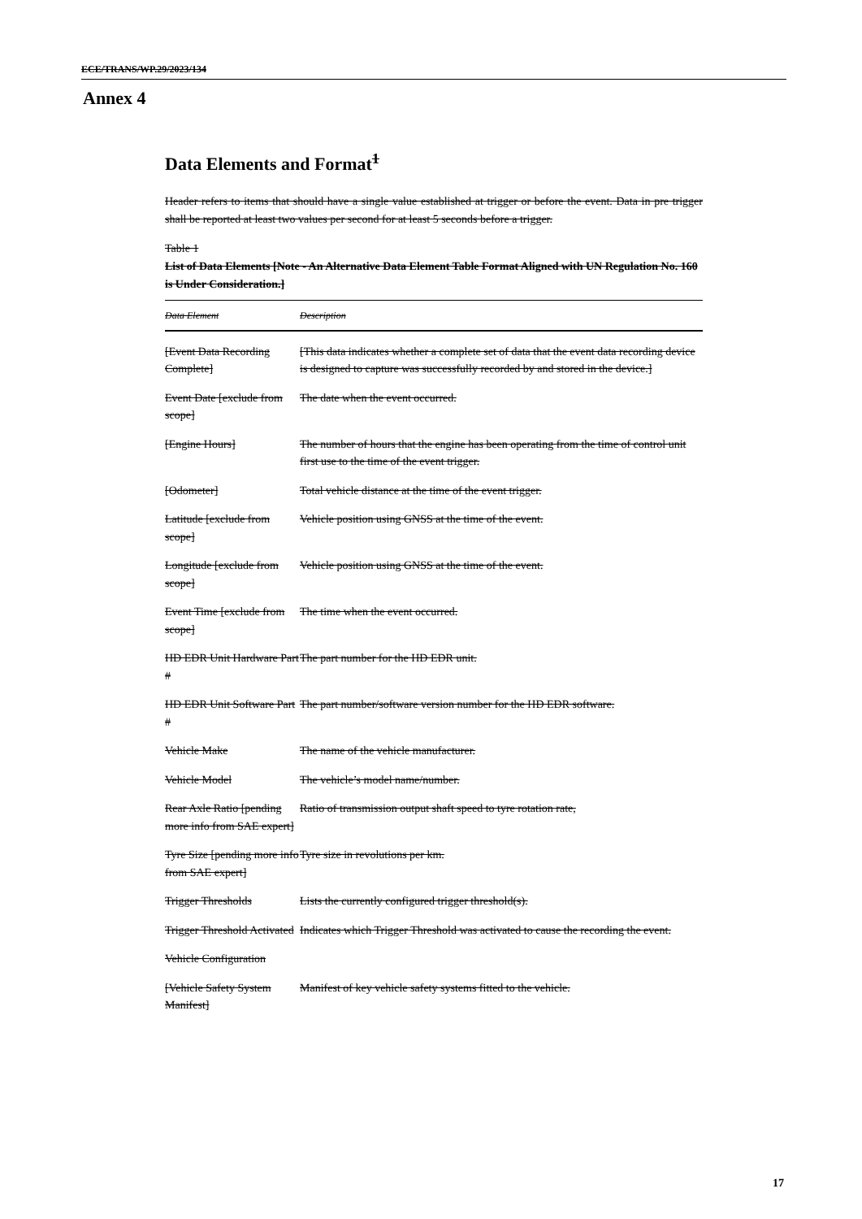ECE/TRANS/WP.29/2023/134
Annex 4
Data Elements and Format<sup>1</sup>
Header refers to items that should have a single value established at trigger or before the event. Data in pre trigger shall be reported at least two values per second for at least 5 seconds before a trigger.
Table 1
List of Data Elements [Note - An Alternative Data Element Table Format Aligned with UN Regulation No. 160 is Under Consideration.]
| Data Element | Description |
| --- | --- |
| [Event Data Recording Complete] | [This data indicates whether a complete set of data that the event data recording device is designed to capture was successfully recorded by and stored in the device.] |
| Event Date [exclude from scope] | The date when the event occurred. |
| [Engine Hours] | The number of hours that the engine has been operating from the time of control unit first use to the time of the event trigger. |
| [Odometer] | Total vehicle distance at the time of the event trigger. |
| Latitude [exclude from scope] | Vehicle position using GNSS at the time of the event. |
| Longitude [exclude from scope] | Vehicle position using GNSS at the time of the event. |
| Event Time [exclude from scope] | The time when the event occurred. |
| HD EDR Unit Hardware Part # | The part number for the HD EDR unit. |
| HD EDR Unit Software Part # | The part number/software version number for the HD EDR software. |
| Vehicle Make | The name of the vehicle manufacturer. |
| Vehicle Model | The vehicle’s model name/number. |
| Rear Axle Ratio [pending more info from SAE expert] | Ratio of transmission output shaft speed to tyre rotation rate, |
| Tyre Size [pending more info from SAE expert] | Tyre size in revolutions per km. |
| Trigger Thresholds | Lists the currently configured trigger threshold(s). |
| Trigger Threshold Activated | Indicates which Trigger Threshold was activated to cause the recording the event. |
| Vehicle Configuration | |
| [Vehicle Safety System Manifest] | Manifest of key vehicle safety systems fitted to the vehicle. |
17